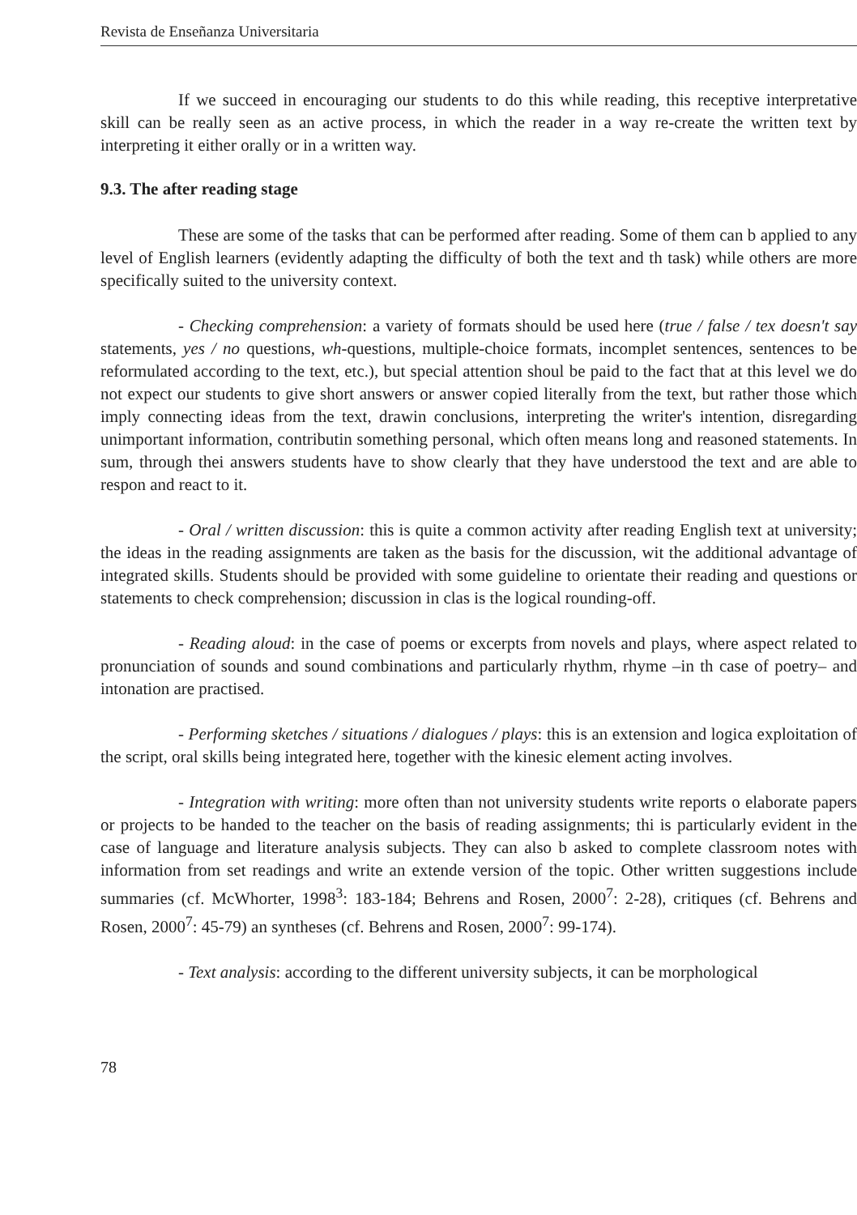Revista de Enseñanza Universitaria
If we succeed in encouraging our students to do this while reading, this receptive interpretative skill can be really seen as an active process, in which the reader in a way re-create the written text by interpreting it either orally or in a written way.
9.3. The after reading stage
These are some of the tasks that can be performed after reading. Some of them can b applied to any level of English learners (evidently adapting the difficulty of both the text and th task) while others are more specifically suited to the university context.
- Checking comprehension: a variety of formats should be used here (true / false / tex doesn't say statements, yes / no questions, wh-questions, multiple-choice formats, incomplet sentences, sentences to be reformulated according to the text, etc.), but special attention shoul be paid to the fact that at this level we do not expect our students to give short answers or answer copied literally from the text, but rather those which imply connecting ideas from the text, drawin conclusions, interpreting the writer's intention, disregarding unimportant information, contributin something personal, which often means long and reasoned statements. In sum, through thei answers students have to show clearly that they have understood the text and are able to respon and react to it.
- Oral / written discussion: this is quite a common activity after reading English text at university; the ideas in the reading assignments are taken as the basis for the discussion, wit the additional advantage of integrated skills. Students should be provided with some guideline to orientate their reading and questions or statements to check comprehension; discussion in clas is the logical rounding-off.
- Reading aloud: in the case of poems or excerpts from novels and plays, where aspect related to pronunciation of sounds and sound combinations and particularly rhythm, rhyme –in th case of poetry– and intonation are practised.
- Performing sketches / situations / dialogues / plays: this is an extension and logica exploitation of the script, oral skills being integrated here, together with the kinesic element acting involves.
- Integration with writing: more often than not university students write reports o elaborate papers or projects to be handed to the teacher on the basis of reading assignments; thi is particularly evident in the case of language and literature analysis subjects. They can also b asked to complete classroom notes with information from set readings and write an extende version of the topic. Other written suggestions include summaries (cf. McWhorter, 1998<sup>3</sup>: 183-184; Behrens and Rosen, 2000<sup>7</sup>: 2-28), critiques (cf. Behrens and Rosen, 2000<sup>7</sup>: 45-79) an syntheses (cf. Behrens and Rosen, 2000<sup>7</sup>: 99-174).
- Text analysis: according to the different university subjects, it can be morphological
78